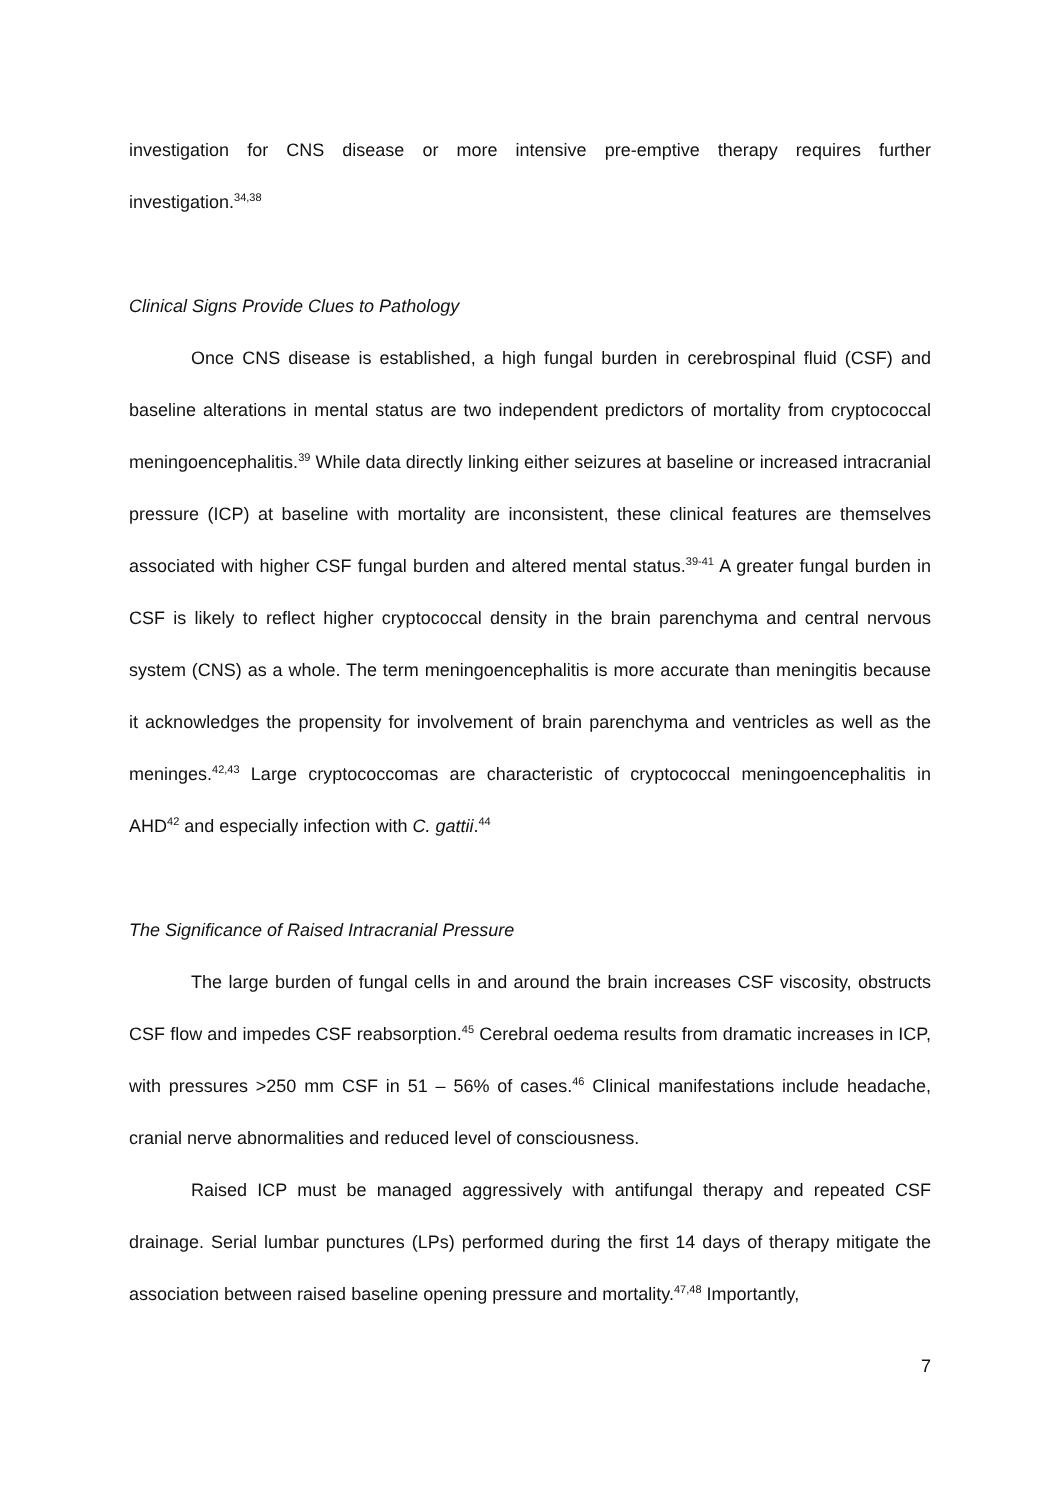investigation for CNS disease or more intensive pre-emptive therapy requires further investigation.<sup>34,38</sup>
Clinical Signs Provide Clues to Pathology
Once CNS disease is established, a high fungal burden in cerebrospinal fluid (CSF) and baseline alterations in mental status are two independent predictors of mortality from cryptococcal meningoencephalitis.<sup>39</sup> While data directly linking either seizures at baseline or increased intracranial pressure (ICP) at baseline with mortality are inconsistent, these clinical features are themselves associated with higher CSF fungal burden and altered mental status.<sup>39-41</sup> A greater fungal burden in CSF is likely to reflect higher cryptococcal density in the brain parenchyma and central nervous system (CNS) as a whole. The term meningoencephalitis is more accurate than meningitis because it acknowledges the propensity for involvement of brain parenchyma and ventricles as well as the meninges.<sup>42,43</sup> Large cryptococcomas are characteristic of cryptococcal meningoencephalitis in AHD<sup>42</sup> and especially infection with C. gattii.<sup>44</sup>
The Significance of Raised Intracranial Pressure
The large burden of fungal cells in and around the brain increases CSF viscosity, obstructs CSF flow and impedes CSF reabsorption.<sup>45</sup> Cerebral oedema results from dramatic increases in ICP, with pressures >250 mm CSF in 51 – 56% of cases.<sup>46</sup> Clinical manifestations include headache, cranial nerve abnormalities and reduced level of consciousness.
Raised ICP must be managed aggressively with antifungal therapy and repeated CSF drainage. Serial lumbar punctures (LPs) performed during the first 14 days of therapy mitigate the association between raised baseline opening pressure and mortality.<sup>47,48</sup> Importantly,
7